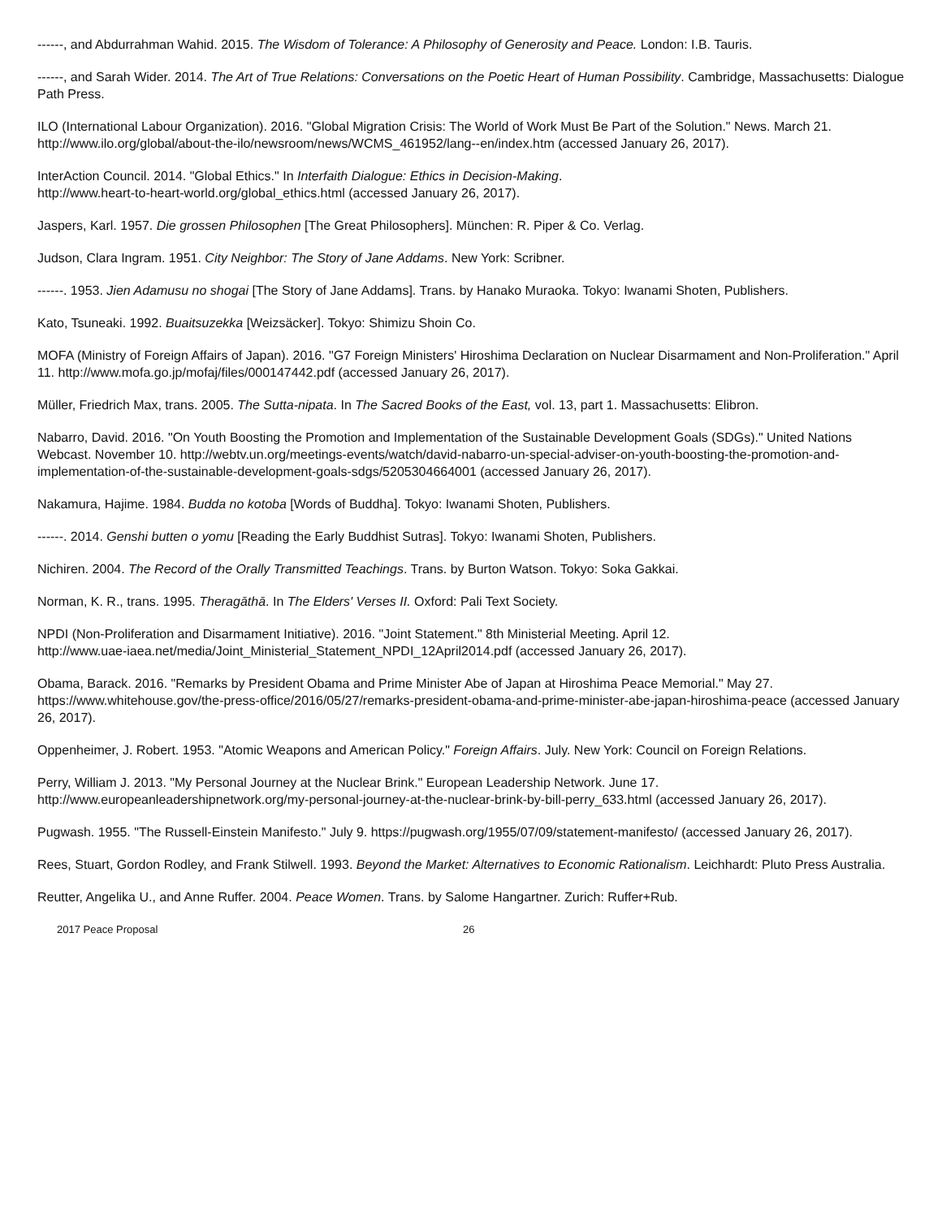------, and Abdurrahman Wahid. 2015. The Wisdom of Tolerance: A Philosophy of Generosity and Peace. London: I.B. Tauris.
------, and Sarah Wider. 2014. The Art of True Relations: Conversations on the Poetic Heart of Human Possibility. Cambridge, Massachusetts: Dialogue Path Press.
ILO (International Labour Organization). 2016. "Global Migration Crisis: The World of Work Must Be Part of the Solution." News. March 21. http://www.ilo.org/global/about-the-ilo/newsroom/news/WCMS_461952/lang--en/index.htm (accessed January 26, 2017).
InterAction Council. 2014. "Global Ethics." In Interfaith Dialogue: Ethics in Decision-Making.
http://www.heart-to-heart-world.org/global_ethics.html (accessed January 26, 2017).
Jaspers, Karl. 1957. Die grossen Philosophen [The Great Philosophers]. München: R. Piper & Co. Verlag.
Judson, Clara Ingram. 1951. City Neighbor: The Story of Jane Addams. New York: Scribner.
------. 1953. Jien Adamusu no shogai [The Story of Jane Addams]. Trans. by Hanako Muraoka. Tokyo: Iwanami Shoten, Publishers.
Kato, Tsuneaki. 1992. Buaitsuzekka [Weizsäcker]. Tokyo: Shimizu Shoin Co.
MOFA (Ministry of Foreign Affairs of Japan). 2016. "G7 Foreign Ministers' Hiroshima Declaration on Nuclear Disarmament and Non-Proliferation." April 11. http://www.mofa.go.jp/mofaj/files/000147442.pdf (accessed January 26, 2017).
Müller, Friedrich Max, trans. 2005. The Sutta-nipata. In The Sacred Books of the East, vol. 13, part 1. Massachusetts: Elibron.
Nabarro, David. 2016. "On Youth Boosting the Promotion and Implementation of the Sustainable Development Goals (SDGs)." United Nations Webcast. November 10. http://webtv.un.org/meetings-events/watch/david-nabarro-un-special-adviser-on-youth-boosting-the-promotion-and-implementation-of-the-sustainable-development-goals-sdgs/5205304664001 (accessed January 26, 2017).
Nakamura, Hajime. 1984. Budda no kotoba [Words of Buddha]. Tokyo: Iwanami Shoten, Publishers.
------. 2014. Genshi butten o yomu [Reading the Early Buddhist Sutras]. Tokyo: Iwanami Shoten, Publishers.
Nichiren. 2004. The Record of the Orally Transmitted Teachings. Trans. by Burton Watson. Tokyo: Soka Gakkai.
Norman, K. R., trans. 1995. Theragāthā. In The Elders' Verses II. Oxford: Pali Text Society.
NPDI (Non-Proliferation and Disarmament Initiative). 2016. "Joint Statement." 8th Ministerial Meeting. April 12.
http://www.uae-iaea.net/media/Joint_Ministerial_Statement_NPDI_12April2014.pdf (accessed January 26, 2017).
Obama, Barack. 2016. "Remarks by President Obama and Prime Minister Abe of Japan at Hiroshima Peace Memorial." May 27. https://www.whitehouse.gov/the-press-office/2016/05/27/remarks-president-obama-and-prime-minister-abe-japan-hiroshima-peace (accessed January 26, 2017).
Oppenheimer, J. Robert. 1953. "Atomic Weapons and American Policy." Foreign Affairs. July. New York: Council on Foreign Relations.
Perry, William J. 2013. "My Personal Journey at the Nuclear Brink." European Leadership Network. June 17.
http://www.europeanleadershipnetwork.org/my-personal-journey-at-the-nuclear-brink-by-bill-perry_633.html (accessed January 26, 2017).
Pugwash. 1955. "The Russell-Einstein Manifesto." July 9. https://pugwash.org/1955/07/09/statement-manifesto/ (accessed January 26, 2017).
Rees, Stuart, Gordon Rodley, and Frank Stilwell. 1993. Beyond the Market: Alternatives to Economic Rationalism. Leichhardt: Pluto Press Australia.
Reutter, Angelika U., and Anne Ruffer. 2004. Peace Women. Trans. by Salome Hangartner. Zurich: Ruffer+Rub.
2017 Peace Proposal 26